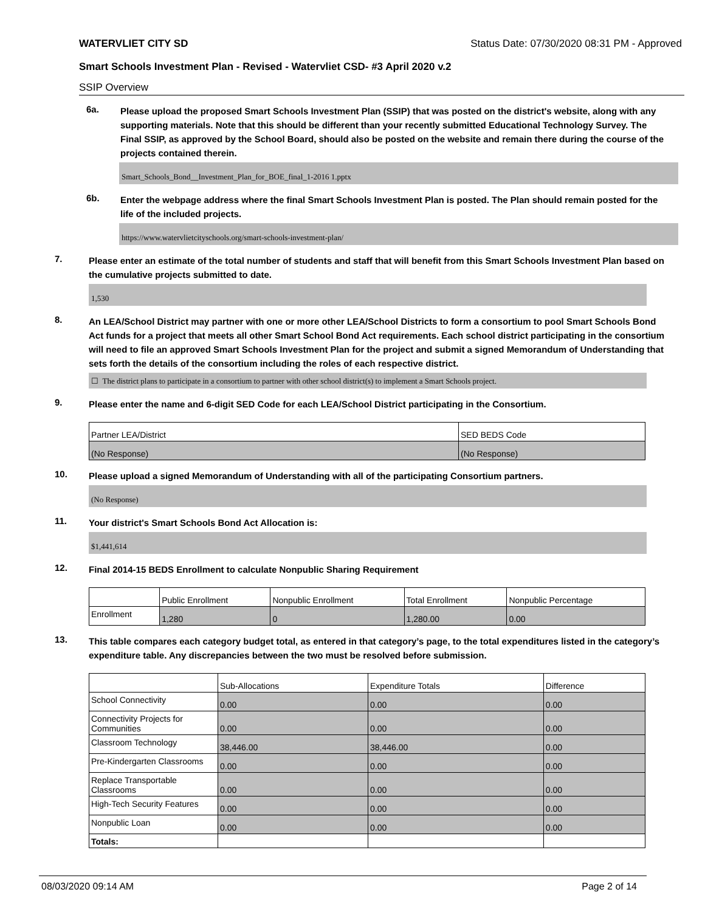WATERVLIET CITY SD Status Date: 07/30/2020 08:31 PM - Approved
Smart Schools Investment Plan - Revised - Watervliet CSD- #3 April 2020 v.2
SSIP Overview
6a.
Please upload the proposed Smart Schools Investment Plan (SSIP) that was posted on the district's website, along with any supporting materials. Note that this should be different than your recently submitted Educational Technology Survey. The Final SSIP, as approved by the School Board, should also be posted on the website and remain there during the course of the projects contained therein.
Smart_Schools_Bond__Investment_Plan_for_BOE_final_1-2016 1.pptx
6b.
Enter the webpage address where the final Smart Schools Investment Plan is posted. The Plan should remain posted for the life of the included projects.
https://www.watervlietcityschools.org/smart-schools-investment-plan/
7.
Please enter an estimate of the total number of students and staff that will benefit from this Smart Schools Investment Plan based on the cumulative projects submitted to date.
1,530
8.
An LEA/School District may partner with one or more other LEA/School Districts to form a consortium to pool Smart Schools Bond Act funds for a project that meets all other Smart School Bond Act requirements. Each school district participating in the consortium will need to file an approved Smart Schools Investment Plan for the project and submit a signed Memorandum of Understanding that sets forth the details of the consortium including the roles of each respective district.
☐ The district plans to participate in a consortium to partner with other school district(s) to implement a Smart Schools project.
9.
Please enter the name and 6-digit SED Code for each LEA/School District participating in the Consortium.
| Partner LEA/District | SED BEDS Code |
| --- | --- |
| (No Response) | (No Response) |
10.
Please upload a signed Memorandum of Understanding with all of the participating Consortium partners.
(No Response)
11.
Your district's Smart Schools Bond Act Allocation is:
$1,441,614
12.
Final 2014-15 BEDS Enrollment to calculate Nonpublic Sharing Requirement
| | Public Enrollment | Nonpublic Enrollment | Total Enrollment | Nonpublic Percentage |
| --- | --- | --- | --- | --- |
| Enrollment | 1,280 | 0 | 1,280.00 | 0.00 |
13.
This table compares each category budget total, as entered in that category’s page, to the total expenditures listed in the category’s expenditure table. Any discrepancies between the two must be resolved before submission.
| | Sub-Allocations | Expenditure Totals | Difference |
| --- | --- | --- | --- |
| School Connectivity | 0.00 | 0.00 | 0.00 |
| Connectivity Projects for Communities | 0.00 | 0.00 | 0.00 |
| Classroom Technology | 38,446.00 | 38,446.00 | 0.00 |
| Pre-Kindergarten Classrooms | 0.00 | 0.00 | 0.00 |
| Replace Transportable Classrooms | 0.00 | 0.00 | 0.00 |
| High-Tech Security Features | 0.00 | 0.00 | 0.00 |
| Nonpublic Loan | 0.00 | 0.00 | 0.00 |
| Totals: | | | |
08/03/2020 09:14 AM Page 2 of 14